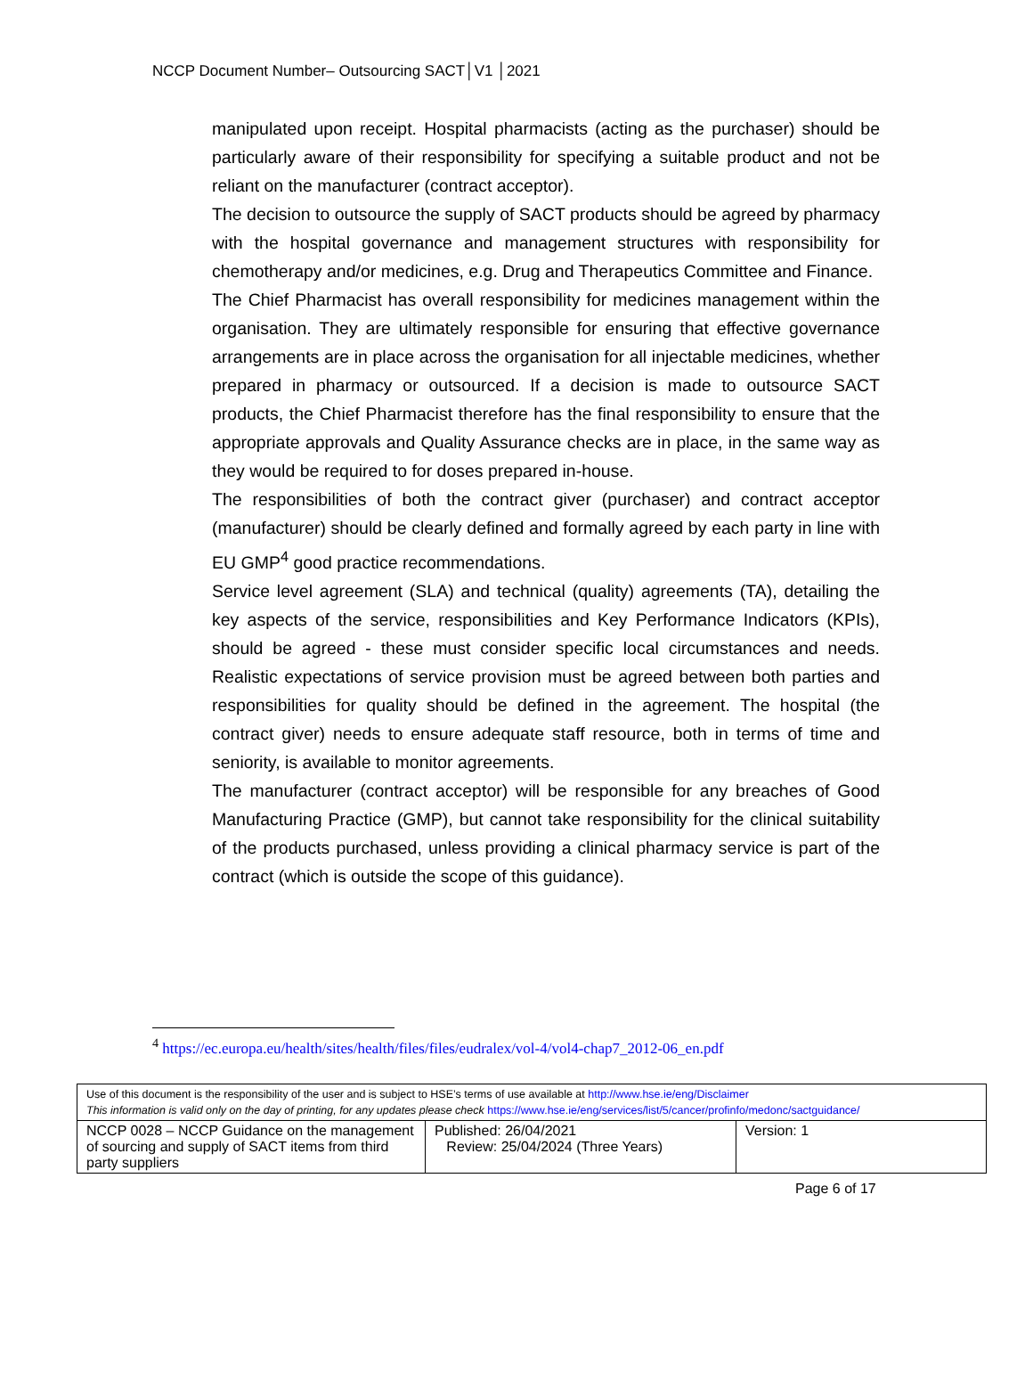NCCP Document Number– Outsourcing SACT│V1 │2021
manipulated upon receipt. Hospital pharmacists (acting as the purchaser) should be particularly aware of their responsibility for specifying a suitable product and not be reliant on the manufacturer (contract acceptor).
The decision to outsource the supply of SACT products should be agreed by pharmacy with the hospital governance and management structures with responsibility for chemotherapy and/or medicines, e.g. Drug and Therapeutics Committee and Finance.
The Chief Pharmacist has overall responsibility for medicines management within the organisation. They are ultimately responsible for ensuring that effective governance arrangements are in place across the organisation for all injectable medicines, whether prepared in pharmacy or outsourced. If a decision is made to outsource SACT products, the Chief Pharmacist therefore has the final responsibility to ensure that the appropriate approvals and Quality Assurance checks are in place, in the same way as they would be required to for doses prepared in-house.
The responsibilities of both the contract giver (purchaser) and contract acceptor (manufacturer) should be clearly defined and formally agreed by each party in line with EU GMP<sup>4</sup> good practice recommendations.
Service level agreement (SLA) and technical (quality) agreements (TA), detailing the key aspects of the service, responsibilities and Key Performance Indicators (KPIs), should be agreed - these must consider specific local circumstances and needs. Realistic expectations of service provision must be agreed between both parties and responsibilities for quality should be defined in the agreement. The hospital (the contract giver) needs to ensure adequate staff resource, both in terms of time and seniority, is available to monitor agreements.
The manufacturer (contract acceptor) will be responsible for any breaches of Good Manufacturing Practice (GMP), but cannot take responsibility for the clinical suitability of the products purchased, unless providing a clinical pharmacy service is part of the contract (which is outside the scope of this guidance).
<sup>4</sup> https://ec.europa.eu/health/sites/health/files/files/eudralex/vol-4/vol4-chap7_2012-06_en.pdf
| Use of this document is the responsibility of the user and is subject to HSE’s terms of use available at http://www.hse.ie/eng/Disclaimer This information is valid only on the day of printing, for any updates please check https://www.hse.ie/eng/services/list/5/cancer/profinfo/medonc/sactguidance/ | | |
| NCCP 0028 – NCCP Guidance on the management of sourcing and supply of SACT items from third party suppliers | Published: 26/04/2021 Review: 25/04/2024 (Three Years) | Version: 1 |
Page 6 of 17